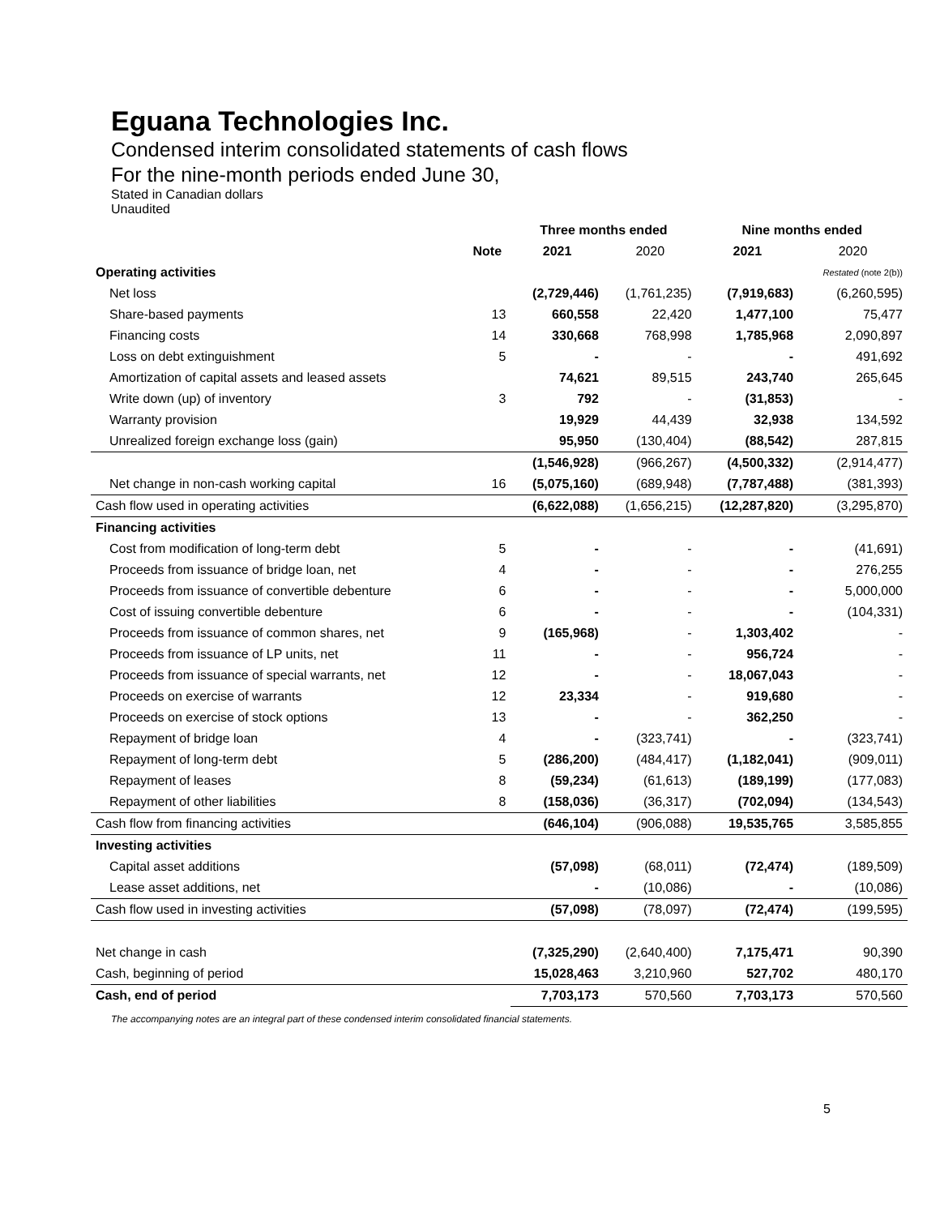Eguana Technologies Inc.
Condensed interim consolidated statements of cash flows
For the nine-month periods ended June 30,
Stated in Canadian dollars
Unaudited
| | | Three months ended | | Nine months ended | |
| --- | --- | --- | --- | --- | --- |
| | Note | 2021 | 2020 | 2021 | 2020 |
| Operating activities | | | | | Restated (note 2(b)) |
| Net loss | | (2,729,446) | (1,761,235) | (7,919,683) | (6,260,595) |
| Share-based payments | 13 | 660,558 | 22,420 | 1,477,100 | 75,477 |
| Financing costs | 14 | 330,668 | 768,998 | 1,785,968 | 2,090,897 |
| Loss on debt extinguishment | 5 | - | - | - | 491,692 |
| Amortization of capital assets and leased assets | | 74,621 | 89,515 | 243,740 | 265,645 |
| Write down (up) of inventory | 3 | 792 | - | (31,853) | - |
| Warranty provision | | 19,929 | 44,439 | 32,938 | 134,592 |
| Unrealized foreign exchange loss (gain) | | 95,950 | (130,404) | (88,542) | 287,815 |
| | | (1,546,928) | (966,267) | (4,500,332) | (2,914,477) |
| Net change in non-cash working capital | 16 | (5,075,160) | (689,948) | (7,787,488) | (381,393) |
| Cash flow used in operating activities | | (6,622,088) | (1,656,215) | (12,287,820) | (3,295,870) |
| Financing activities | | | | | |
| Cost from modification of long-term debt | 5 | - | - | - | (41,691) |
| Proceeds from issuance of bridge loan, net | 4 | - | - | - | 276,255 |
| Proceeds from issuance of convertible debenture | 6 | - | - | - | 5,000,000 |
| Cost of issuing convertible debenture | 6 | - | - | - | (104,331) |
| Proceeds from issuance of common shares, net | 9 | (165,968) | - | 1,303,402 | - |
| Proceeds from issuance of LP units, net | 11 | - | - | 956,724 | - |
| Proceeds from issuance of special warrants, net | 12 | - | - | 18,067,043 | - |
| Proceeds on exercise of warrants | 12 | 23,334 | - | 919,680 | - |
| Proceeds on exercise of stock options | 13 | - | - | 362,250 | - |
| Repayment of bridge loan | 4 | - | (323,741) | - | (323,741) |
| Repayment of long-term debt | 5 | (286,200) | (484,417) | (1,182,041) | (909,011) |
| Repayment of leases | 8 | (59,234) | (61,613) | (189,199) | (177,083) |
| Repayment of other liabilities | 8 | (158,036) | (36,317) | (702,094) | (134,543) |
| Cash flow from financing activities | | (646,104) | (906,088) | 19,535,765 | 3,585,855 |
| Investing activities | | | | | |
| Capital asset additions | | (57,098) | (68,011) | (72,474) | (189,509) |
| Lease asset additions, net | | - | (10,086) | - | (10,086) |
| Cash flow used in investing activities | | (57,098) | (78,097) | (72,474) | (199,595) |
| Net change in cash | | (7,325,290) | (2,640,400) | 7,175,471 | 90,390 |
| Cash, beginning of period | | 15,028,463 | 3,210,960 | 527,702 | 480,170 |
| Cash, end of period | | 7,703,173 | 570,560 | 7,703,173 | 570,560 |
The accompanying notes are an integral part of these condensed interim consolidated financial statements.
5